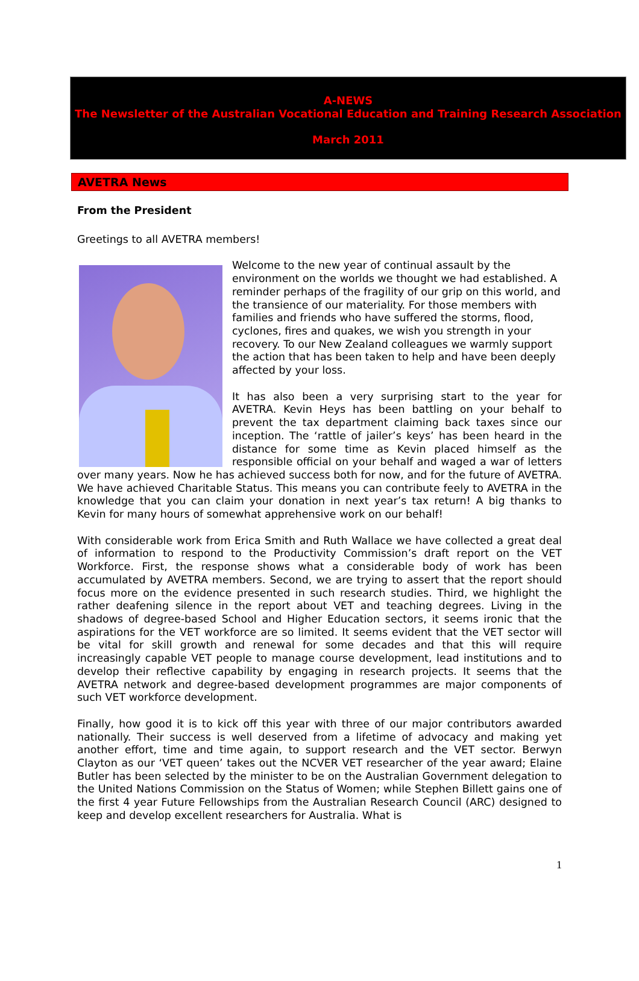A-NEWS
The Newsletter of the Australian Vocational Education and Training Research Association
March 2011
AVETRA News
From the President
Greetings to all AVETRA members!
Welcome to the new year of continual assault by the environment on the worlds we thought we had established. A reminder perhaps of the fragility of our grip on this world, and the transience of our materiality. For those members with families and friends who have suffered the storms, flood, cyclones, fires and quakes, we wish you strength in your recovery. To our New Zealand colleagues we warmly support the action that has been taken to help and have been deeply affected by your loss.
It has also been a very surprising start to the year for AVETRA. Kevin Heys has been battling on your behalf to prevent the tax department claiming back taxes since our inception. The ‘rattle of jailer’s keys’ has been heard in the distance for some time as Kevin placed himself as the responsible official on your behalf and waged a war of letters over many years. Now he has achieved success both for now, and for the future of AVETRA. We have achieved Charitable Status. This means you can contribute feely to AVETRA in the knowledge that you can claim your donation in next year’s tax return! A big thanks to Kevin for many hours of somewhat apprehensive work on our behalf!
With considerable work from Erica Smith and Ruth Wallace we have collected a great deal of information to respond to the Productivity Commission’s draft report on the VET Workforce. First, the response shows what a considerable body of work has been accumulated by AVETRA members. Second, we are trying to assert that the report should focus more on the evidence presented in such research studies. Third, we highlight the rather deafening silence in the report about VET and teaching degrees. Living in the shadows of degree-based School and Higher Education sectors, it seems ironic that the aspirations for the VET workforce are so limited. It seems evident that the VET sector will be vital for skill growth and renewal for some decades and that this will require increasingly capable VET people to manage course development, lead institutions and to develop their reflective capability by engaging in research projects. It seems that the AVETRA network and degree-based development programmes are major components of such VET workforce development.
Finally, how good it is to kick off this year with three of our major contributors awarded nationally. Their success is well deserved from a lifetime of advocacy and making yet another effort, time and time again, to support research and the VET sector. Berwyn Clayton as our ‘VET queen’ takes out the NCVER VET researcher of the year award; Elaine Butler has been selected by the minister to be on the Australian Government delegation to the United Nations Commission on the Status of Women; while Stephen Billett gains one of the first 4 year Future Fellowships from the Australian Research Council (ARC) designed to keep and develop excellent researchers for Australia. What is
1